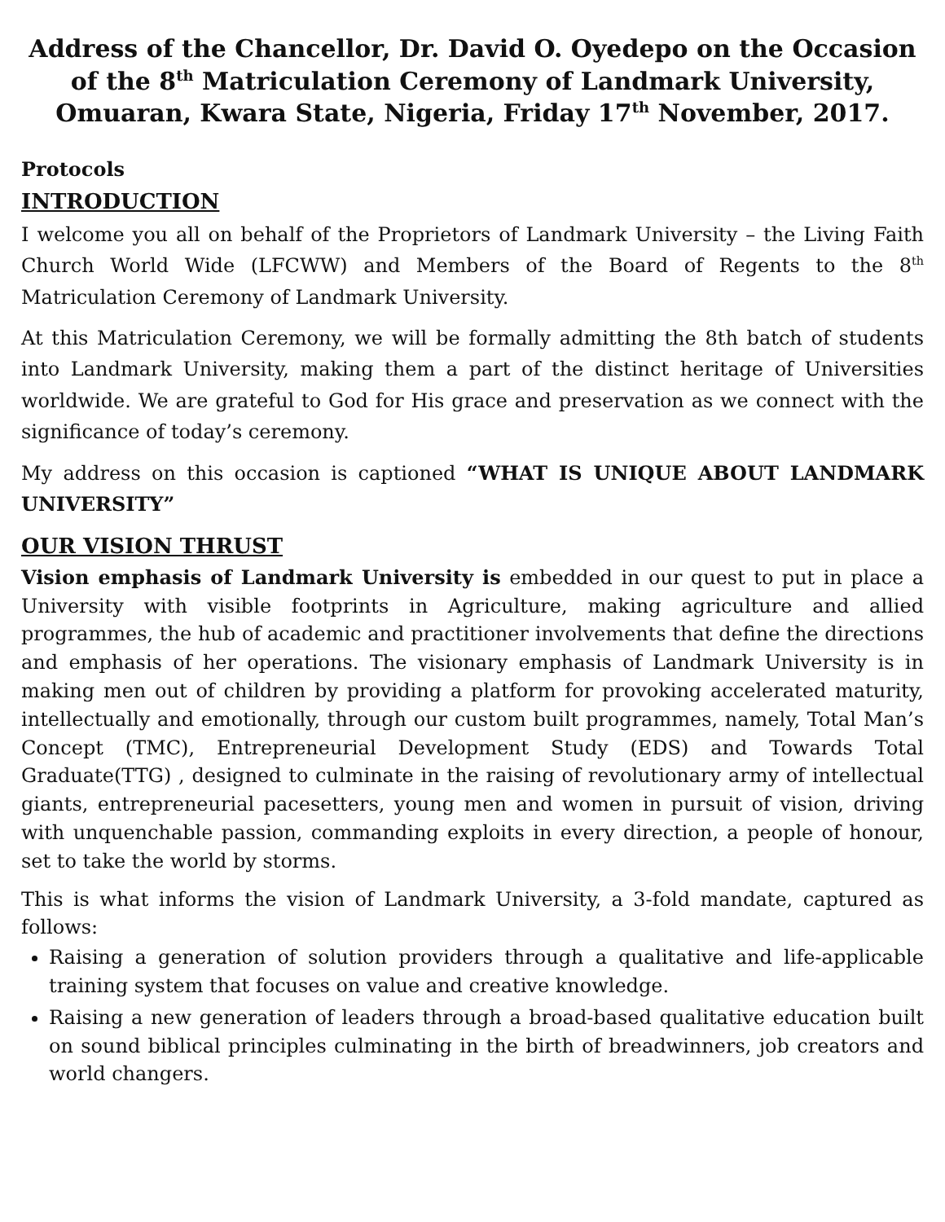Address of the Chancellor, Dr. David O. Oyedepo on the Occasion of the 8<sup>th</sup> Matriculation Ceremony of Landmark University, Omuaran, Kwara State, Nigeria, Friday 17<sup>th</sup> November, 2017.
Protocols
INTRODUCTION
I welcome you all on behalf of the Proprietors of Landmark University – the Living Faith Church World Wide (LFCWW) and Members of the Board of Regents to the 8<sup>th</sup> Matriculation Ceremony of Landmark University.
At this Matriculation Ceremony, we will be formally admitting the 8th batch of students into Landmark University, making them a part of the distinct heritage of Universities worldwide. We are grateful to God for His grace and preservation as we connect with the significance of today’s ceremony.
My address on this occasion is captioned “WHAT IS UNIQUE ABOUT LANDMARK UNIVERSITY”
OUR VISION THRUST
Vision emphasis of Landmark University is embedded in our quest to put in place a University with visible footprints in Agriculture, making agriculture and allied programmes, the hub of academic and practitioner involvements that define the directions and emphasis of her operations. The visionary emphasis of Landmark University is in making men out of children by providing a platform for provoking accelerated maturity, intellectually and emotionally, through our custom built programmes, namely, Total Man’s Concept (TMC), Entrepreneurial Development Study (EDS) and Towards Total Graduate(TTG) , designed to culminate in the raising of revolutionary army of intellectual giants, entrepreneurial pacesetters, young men and women in pursuit of vision, driving with unquenchable passion, commanding exploits in every direction, a people of honour, set to take the world by storms.
This is what informs the vision of Landmark University, a 3-fold mandate, captured as follows:
Raising a generation of solution providers through a qualitative and life-applicable training system that focuses on value and creative knowledge.
Raising a new generation of leaders through a broad-based qualitative education built on sound biblical principles culminating in the birth of breadwinners, job creators and world changers.